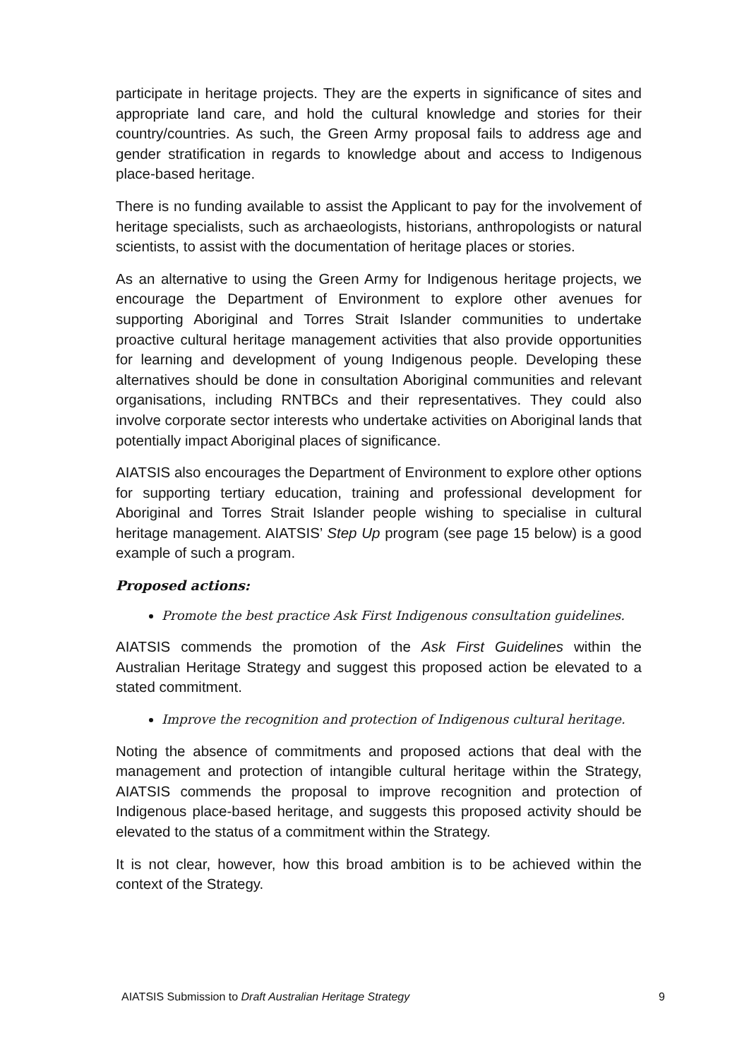participate in heritage projects. They are the experts in significance of sites and appropriate land care, and hold the cultural knowledge and stories for their country/countries. As such, the Green Army proposal fails to address age and gender stratification in regards to knowledge about and access to Indigenous place-based heritage.
There is no funding available to assist the Applicant to pay for the involvement of heritage specialists, such as archaeologists, historians, anthropologists or natural scientists, to assist with the documentation of heritage places or stories.
As an alternative to using the Green Army for Indigenous heritage projects, we encourage the Department of Environment to explore other avenues for supporting Aboriginal and Torres Strait Islander communities to undertake proactive cultural heritage management activities that also provide opportunities for learning and development of young Indigenous people. Developing these alternatives should be done in consultation Aboriginal communities and relevant organisations, including RNTBCs and their representatives. They could also involve corporate sector interests who undertake activities on Aboriginal lands that potentially impact Aboriginal places of significance.
AIATSIS also encourages the Department of Environment to explore other options for supporting tertiary education, training and professional development for Aboriginal and Torres Strait Islander people wishing to specialise in cultural heritage management. AIATSIS’ Step Up program (see page 15 below) is a good example of such a program.
Proposed actions:
Promote the best practice Ask First Indigenous consultation guidelines.
AIATSIS commends the promotion of the Ask First Guidelines within the Australian Heritage Strategy and suggest this proposed action be elevated to a stated commitment.
Improve the recognition and protection of Indigenous cultural heritage.
Noting the absence of commitments and proposed actions that deal with the management and protection of intangible cultural heritage within the Strategy, AIATSIS commends the proposal to improve recognition and protection of Indigenous place-based heritage, and suggests this proposed activity should be elevated to the status of a commitment within the Strategy.
It is not clear, however, how this broad ambition is to be achieved within the context of the Strategy.
AIATSIS Submission to Draft Australian Heritage Strategy 9